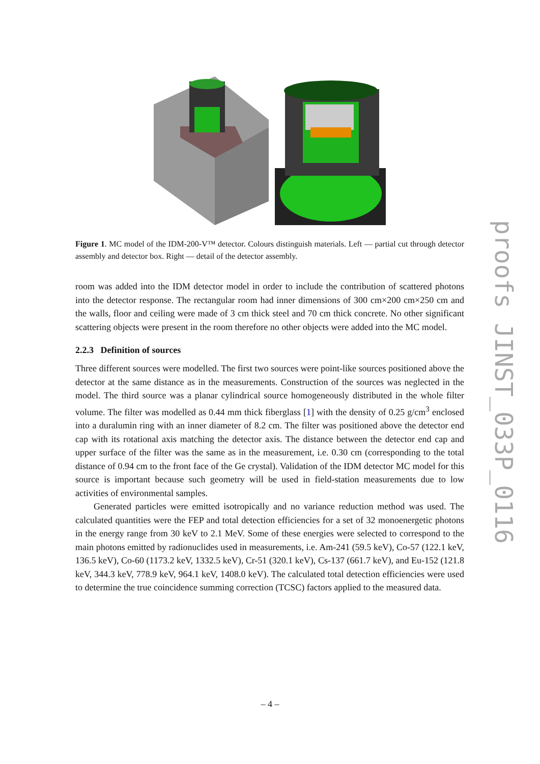Figure 1. MC model of the IDM-200-V™ detector. Colours distinguish materials. Left — partial cut through detector assembly and detector box. Right — detail of the detector assembly.
room was added into the IDM detector model in order to include the contribution of scattered photons into the detector response. The rectangular room had inner dimensions of 300 cm×200 cm×250 cm and the walls, floor and ceiling were made of 3 cm thick steel and 70 cm thick concrete. No other significant scattering objects were present in the room therefore no other objects were added into the MC model.
2.2.3 Definition of sources
Three different sources were modelled. The first two sources were point-like sources positioned above the detector at the same distance as in the measurements. Construction of the sources was neglected in the model. The third source was a planar cylindrical source homogeneously distributed in the whole filter volume. The filter was modelled as 0.44 mm thick fiberglass [1] with the density of 0.25 g/cm<sup>3</sup> enclosed into a duralumin ring with an inner diameter of 8.2 cm. The filter was positioned above the detector end cap with its rotational axis matching the detector axis. The distance between the detector end cap and upper surface of the filter was the same as in the measurement, i.e. 0.30 cm (corresponding to the total distance of 0.94 cm to the front face of the Ge crystal). Validation of the IDM detector MC model for this source is important because such geometry will be used in field-station measurements due to low activities of environmental samples.
Generated particles were emitted isotropically and no variance reduction method was used. The calculated quantities were the FEP and total detection efficiencies for a set of 32 monoenergetic photons in the energy range from 30 keV to 2.1 MeV. Some of these energies were selected to correspond to the main photons emitted by radionuclides used in measurements, i.e. Am-241 (59.5 keV), Co-57 (122.1 keV, 136.5 keV), Co-60 (1173.2 keV, 1332.5 keV), Cr-51 (320.1 keV), Cs-137 (661.7 keV), and Eu-152 (121.8 keV, 344.3 keV, 778.9 keV, 964.1 keV, 1408.0 keV). The calculated total detection efficiencies were used to determine the true coincidence summing correction (TCSC) factors applied to the measured data.
– 4 –
proofs JINST_033P_0116